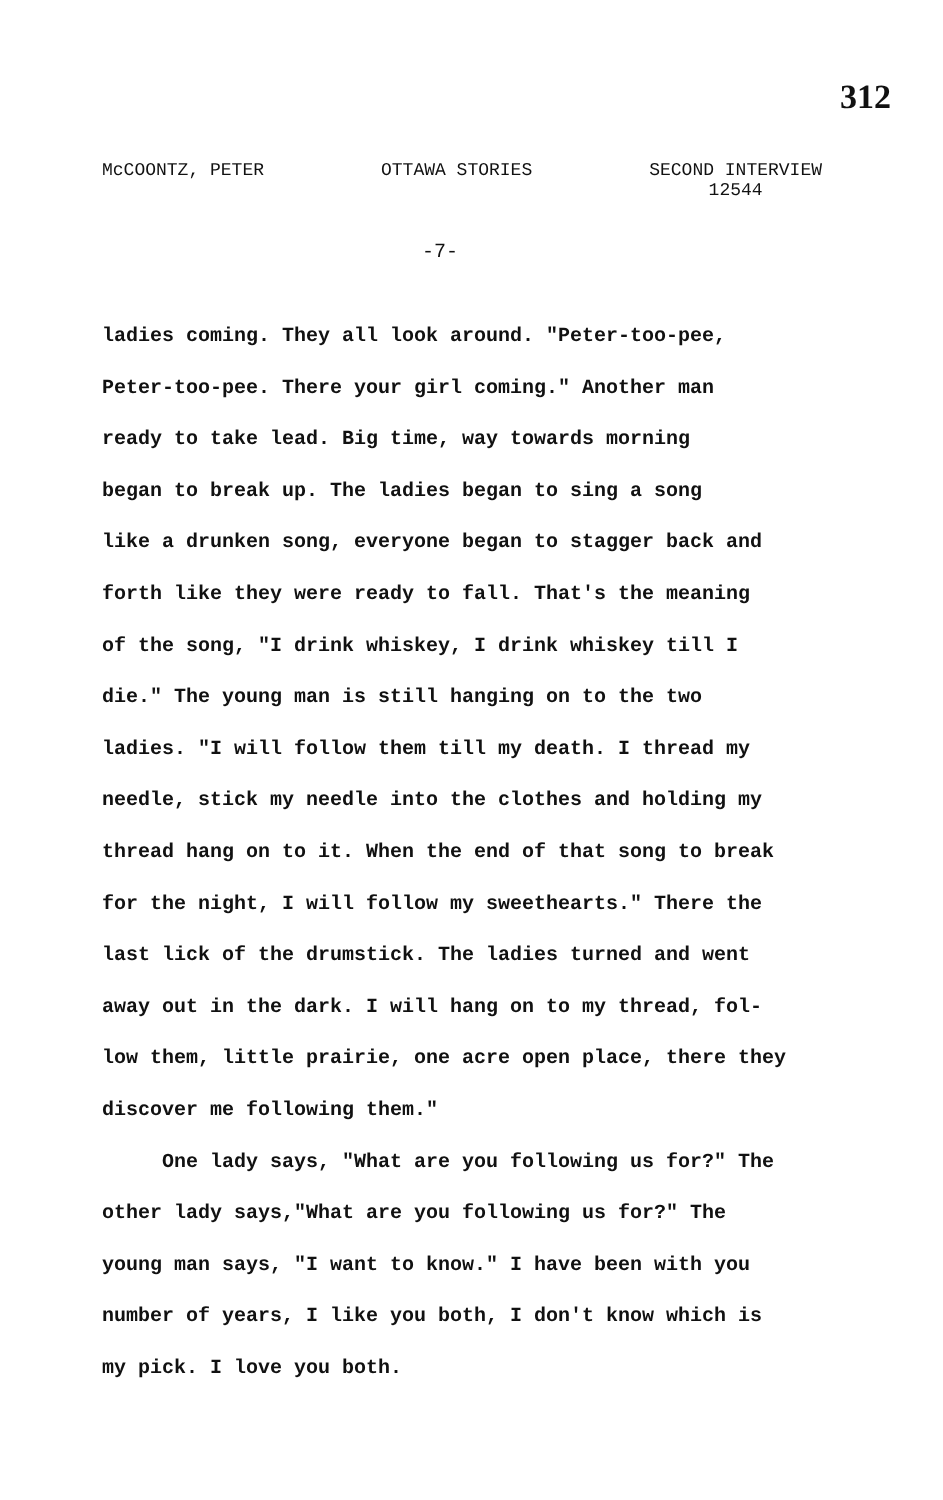312
McCOONTZ, PETER OTTAWA STORIES SECOND INTERVIEW
12544
-7-
ladies coming. They all look around. "Peter-too-pee,
Peter-too-pee. There your girl coming." Another man
ready to take lead. Big time, way towards morning
began to break up. The ladies began to sing a song
like a drunken song, everyone began to stagger back and
forth like they were ready to fall. That's the meaning
of the song, "I drink whiskey, I drink whiskey till I
die." The young man is still hanging on to the two
ladies. "I will follow them till my death. I thread my
needle, stick my needle into the clothes and holding my
thread hang on to it. When the end of that song to break
for the night, I will follow my sweethearts." There the
last lick of the drumstick. The ladies turned and went
away out in the dark. I will hang on to my thread, fol-
low them, little prairie, one acre open place, there they
discover me following them."
One lady says, "What are you following us for?" The
other lady says,"What are you following us for?" The
young man says, "I want to know." I have been with you
number of years, I like you both, I don't know which is
my pick. I love you both.